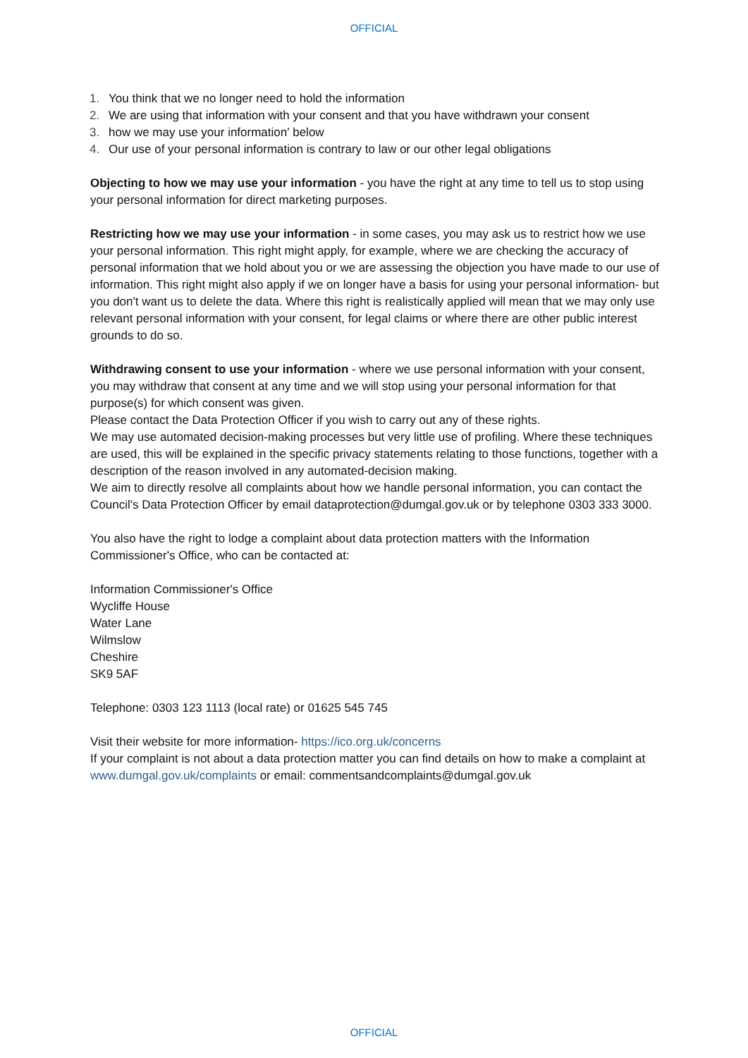OFFICIAL
1. You think that we no longer need to hold the information
2. We are using that information with your consent and that you have withdrawn your consent
3. how we may use your information' below
4. Our use of your personal information is contrary to law or our other legal obligations
Objecting to how we may use your information - you have the right at any time to tell us to stop using your personal information for direct marketing purposes.
Restricting how we may use your information - in some cases, you may ask us to restrict how we use your personal information. This right might apply, for example, where we are checking the accuracy of personal information that we hold about you or we are assessing the objection you have made to our use of information. This right might also apply if we on longer have a basis for using your personal information- but you don't want us to delete the data. Where this right is realistically applied will mean that we may only use relevant personal information with your consent, for legal claims or where there are other public interest grounds to do so.
Withdrawing consent to use your information - where we use personal information with your consent, you may withdraw that consent at any time and we will stop using your personal information for that purpose(s) for which consent was given.
Please contact the Data Protection Officer if you wish to carry out any of these rights.
We may use automated decision-making processes but very little use of profiling. Where these techniques are used, this will be explained in the specific privacy statements relating to those functions, together with a description of the reason involved in any automated-decision making.
We aim to directly resolve all complaints about how we handle personal information, you can contact the Council's Data Protection Officer by email dataprotection@dumgal.gov.uk or by telephone 0303 333 3000.
You also have the right to lodge a complaint about data protection matters with the Information Commissioner's Office, who can be contacted at:
Information Commissioner's Office
Wycliffe House
Water Lane
Wilmslow
Cheshire
SK9 5AF
Telephone: 0303 123 1113 (local rate) or 01625 545 745
Visit their website for more information- https://ico.org.uk/concerns
If your complaint is not about a data protection matter you can find details on how to make a complaint at www.dumgal.gov.uk/complaints or email: commentsandcomplaints@dumgal.gov.uk
OFFICIAL